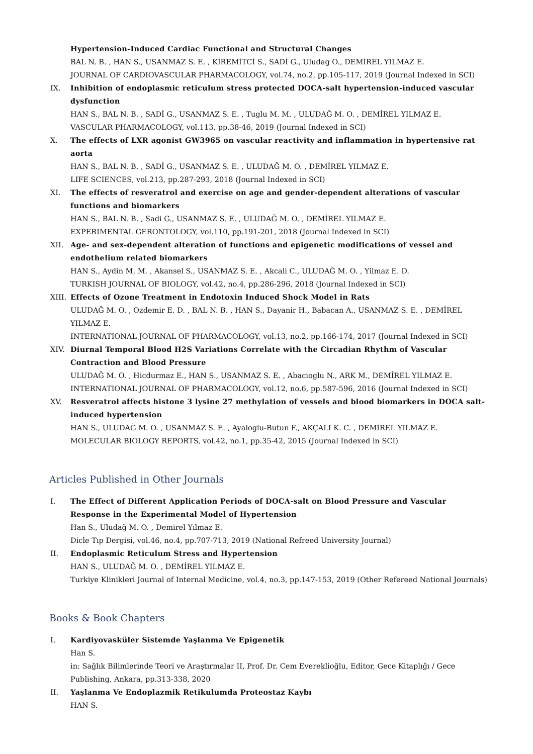Hypertension-Induced Cardiac Functional and Structural Changes
BAL N. B. , HAN S., USANMAZ S. E. , KİREMİTCİ S., SADİ G., Uludag O., DEMİREL YILMAZ E.
JOURNAL OF CARDIOVASCULAR PHARMACOLOGY, vol.74, no.2, pp.105-117, 2019 (Journal Indexed in SCI)
IX. Inhibition of endoplasmic reticulum stress protected DOCA-salt hypertension-induced vascular dysfunction
HAN S., BAL N. B. , SADİ G., USANMAZ S. E. , Tuglu M. M. , ULUDAĞ M. O. , DEMİREL YILMAZ E.
VASCULAR PHARMACOLOGY, vol.113, pp.38-46, 2019 (Journal Indexed in SCI)
X. The effects of LXR agonist GW3965 on vascular reactivity and inflammation in hypertensive rat aorta
HAN S., BAL N. B. , SADİ G., USANMAZ S. E. , ULUDAĞ M. O. , DEMİREL YILMAZ E.
LIFE SCIENCES, vol.213, pp.287-293, 2018 (Journal Indexed in SCI)
XI. The effects of resveratrol and exercise on age and gender-dependent alterations of vascular functions and biomarkers
HAN S., BAL N. B. , Sadi G., USANMAZ S. E. , ULUDAĞ M. O. , DEMİREL YILMAZ E.
EXPERIMENTAL GERONTOLOGY, vol.110, pp.191-201, 2018 (Journal Indexed in SCI)
XII. Age- and sex-dependent alteration of functions and epigenetic modifications of vessel and endothelium related biomarkers
HAN S., Aydin M. M. , Akansel S., USANMAZ S. E. , Akcali C., ULUDAĞ M. O. , Yilmaz E. D.
TURKISH JOURNAL OF BIOLOGY, vol.42, no.4, pp.286-296, 2018 (Journal Indexed in SCI)
XIII. Effects of Ozone Treatment in Endotoxin Induced Shock Model in Rats
ULUDAĞ M. O. , Ozdemir E. D. , BAL N. B. , HAN S., Dayanir H., Babacan A., USANMAZ S. E. , DEMİREL YILMAZ E.
INTERNATIONAL JOURNAL OF PHARMACOLOGY, vol.13, no.2, pp.166-174, 2017 (Journal Indexed in SCI)
XIV. Diurnal Temporal Blood H2S Variations Correlate with the Circadian Rhythm of Vascular Contraction and Blood Pressure
ULUDAĞ M. O. , Hicdurmaz E., HAN S., USANMAZ S. E. , Abacioglu N., ARK M., DEMİREL YILMAZ E.
INTERNATIONAL JOURNAL OF PHARMACOLOGY, vol.12, no.6, pp.587-596, 2016 (Journal Indexed in SCI)
XV. Resveratrol affects histone 3 lysine 27 methylation of vessels and blood biomarkers in DOCA salt-induced hypertension
HAN S., ULUDAĞ M. O. , USANMAZ S. E. , Ayaloglu-Butun F., AKÇALI K. C. , DEMİREL YILMAZ E.
MOLECULAR BIOLOGY REPORTS, vol.42, no.1, pp.35-42, 2015 (Journal Indexed in SCI)
Articles Published in Other Journals
I. The Effect of Different Application Periods of DOCA-salt on Blood Pressure and Vascular Response in the Experimental Model of Hypertension
Han S., Uludağ M. O. , Demirel Yılmaz E.
Dicle Tıp Dergisi, vol.46, no.4, pp.707-713, 2019 (National Refreed University Journal)
II. Endoplasmic Reticulum Stress and Hypertension
HAN S., ULUDAĞ M. O. , DEMİREL YILMAZ E.
Turkiye Klinikleri Journal of Internal Medicine, vol.4, no.3, pp.147-153, 2019 (Other Refereed National Journals)
Books & Book Chapters
I. Kardiyovasküler Sistemde Yaşlanma Ve Epigenetik
Han S.
in: Sağlık Bilimlerinde Teori ve Araştırmalar II, Prof. Dr. Cem Evereklioğlu, Editor, Gece Kitaplığı / Gece Publishing, Ankara, pp.313-338, 2020
II. Yaşlanma Ve Endoplazmik Retikulumda Proteostaz Kaybı
HAN S.